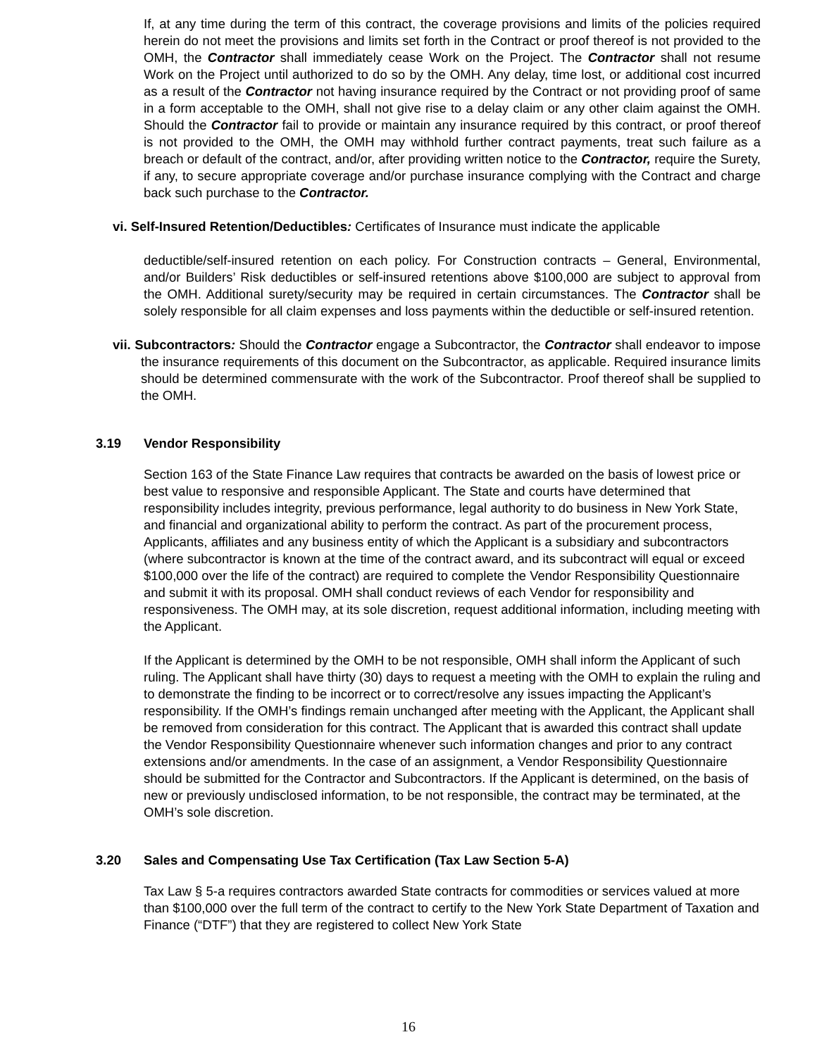If, at any time during the term of this contract, the coverage provisions and limits of the policies required herein do not meet the provisions and limits set forth in the Contract or proof thereof is not provided to the OMH, the Contractor shall immediately cease Work on the Project. The Contractor shall not resume Work on the Project until authorized to do so by the OMH. Any delay, time lost, or additional cost incurred as a result of the Contractor not having insurance required by the Contract or not providing proof of same in a form acceptable to the OMH, shall not give rise to a delay claim or any other claim against the OMH. Should the Contractor fail to provide or maintain any insurance required by this contract, or proof thereof is not provided to the OMH, the OMH may withhold further contract payments, treat such failure as a breach or default of the contract, and/or, after providing written notice to the Contractor, require the Surety, if any, to secure appropriate coverage and/or purchase insurance complying with the Contract and charge back such purchase to the Contractor.
vi. Self-Insured Retention/Deductibles: Certificates of Insurance must indicate the applicable
deductible/self-insured retention on each policy. For Construction contracts – General, Environmental, and/or Builders’ Risk deductibles or self-insured retentions above $100,000 are subject to approval from the OMH. Additional surety/security may be required in certain circumstances. The Contractor shall be solely responsible for all claim expenses and loss payments within the deductible or self-insured retention.
vii. Subcontractors: Should the Contractor engage a Subcontractor, the Contractor shall endeavor to impose the insurance requirements of this document on the Subcontractor, as applicable. Required insurance limits should be determined commensurate with the work of the Subcontractor. Proof thereof shall be supplied to the OMH.
3.19 Vendor Responsibility
Section 163 of the State Finance Law requires that contracts be awarded on the basis of lowest price or best value to responsive and responsible Applicant. The State and courts have determined that responsibility includes integrity, previous performance, legal authority to do business in New York State, and financial and organizational ability to perform the contract. As part of the procurement process, Applicants, affiliates and any business entity of which the Applicant is a subsidiary and subcontractors (where subcontractor is known at the time of the contract award, and its subcontract will equal or exceed $100,000 over the life of the contract) are required to complete the Vendor Responsibility Questionnaire and submit it with its proposal. OMH shall conduct reviews of each Vendor for responsibility and responsiveness. The OMH may, at its sole discretion, request additional information, including meeting with the Applicant.
If the Applicant is determined by the OMH to be not responsible, OMH shall inform the Applicant of such ruling. The Applicant shall have thirty (30) days to request a meeting with the OMH to explain the ruling and to demonstrate the finding to be incorrect or to correct/resolve any issues impacting the Applicant’s responsibility. If the OMH’s findings remain unchanged after meeting with the Applicant, the Applicant shall be removed from consideration for this contract. The Applicant that is awarded this contract shall update the Vendor Responsibility Questionnaire whenever such information changes and prior to any contract extensions and/or amendments. In the case of an assignment, a Vendor Responsibility Questionnaire should be submitted for the Contractor and Subcontractors. If the Applicant is determined, on the basis of new or previously undisclosed information, to be not responsible, the contract may be terminated, at the OMH’s sole discretion.
3.20 Sales and Compensating Use Tax Certification (Tax Law Section 5-A)
Tax Law § 5-a requires contractors awarded State contracts for commodities or services valued at more than $100,000 over the full term of the contract to certify to the New York State Department of Taxation and Finance (“DTF”) that they are registered to collect New York State
16